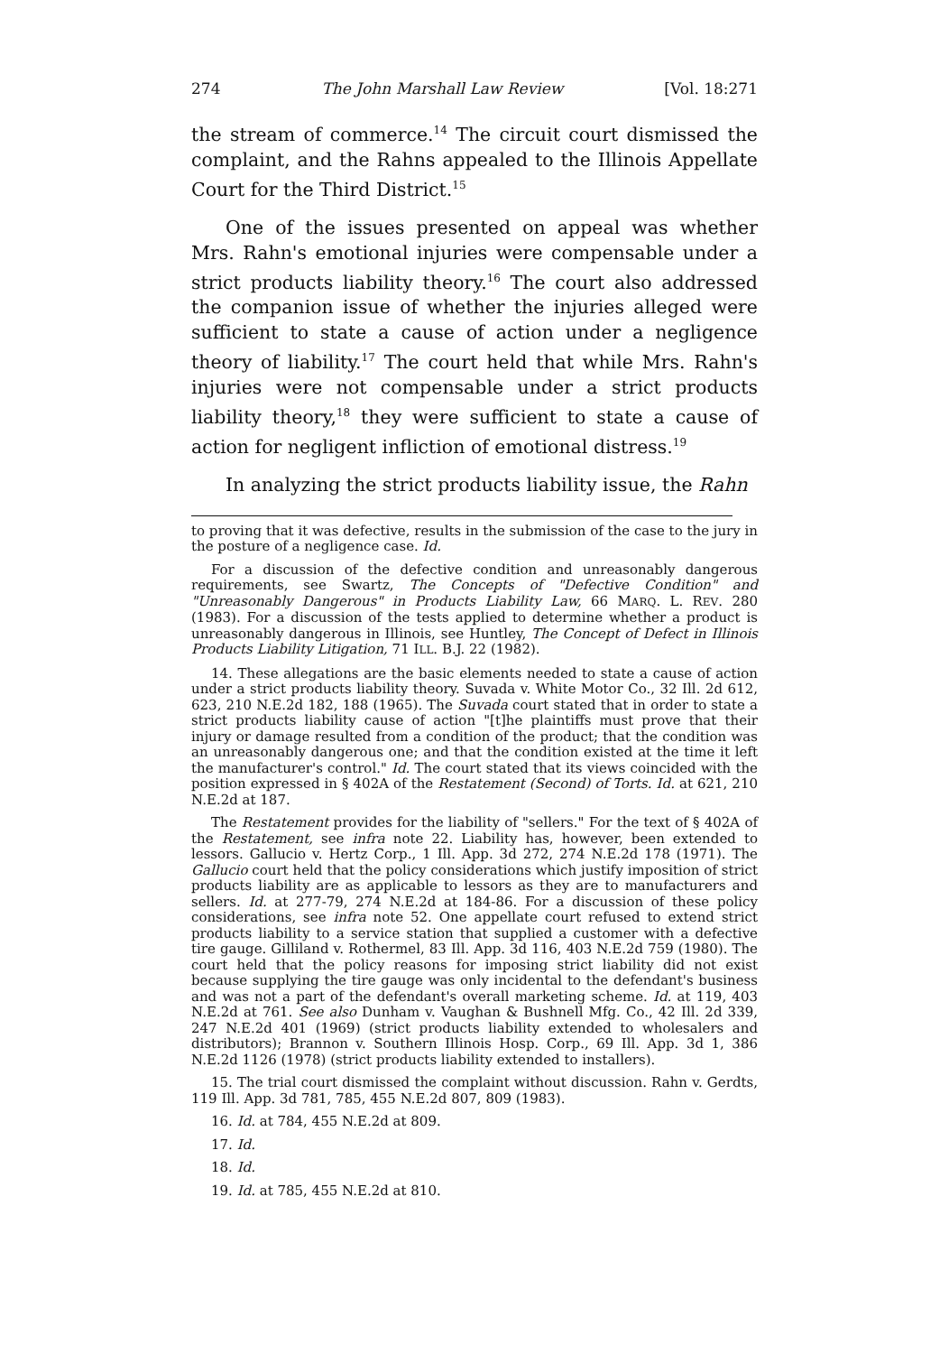274 The John Marshall Law Review [Vol. 18:271
the stream of commerce.<sup>14</sup> The circuit court dismissed the complaint, and the Rahns appealed to the Illinois Appellate Court for the Third District.<sup>15</sup>
One of the issues presented on appeal was whether Mrs. Rahn's emotional injuries were compensable under a strict products liability theory.<sup>16</sup> The court also addressed the companion issue of whether the injuries alleged were sufficient to state a cause of action under a negligence theory of liability.<sup>17</sup> The court held that while Mrs. Rahn's injuries were not compensable under a strict products liability theory,<sup>18</sup> they were sufficient to state a cause of action for negligent infliction of emotional distress.<sup>19</sup>
In analyzing the strict products liability issue, the Rahn
to proving that it was defective, results in the submission of the case to the jury in the posture of a negligence case. Id.
For a discussion of the defective condition and unreasonably dangerous requirements, see Swartz, The Concepts of "Defective Condition" and "Unreasonably Dangerous" in Products Liability Law, 66 MARQ. L. REV. 280 (1983). For a discussion of the tests applied to determine whether a product is unreasonably dangerous in Illinois, see Huntley, The Concept of Defect in Illinois Products Liability Litigation, 71 ILL. B.J. 22 (1982).
14. These allegations are the basic elements needed to state a cause of action under a strict products liability theory. Suvada v. White Motor Co., 32 Ill. 2d 612, 623, 210 N.E.2d 182, 188 (1965). The Suvada court stated that in order to state a strict products liability cause of action "[t]he plaintiffs must prove that their injury or damage resulted from a condition of the product; that the condition was an unreasonably dangerous one; and that the condition existed at the time it left the manufacturer's control." Id. The court stated that its views coincided with the position expressed in § 402A of the Restatement (Second) of Torts. Id. at 621, 210 N.E.2d at 187.
The Restatement provides for the liability of "sellers." For the text of § 402A of the Restatement, see infra note 22. Liability has, however, been extended to lessors. Gallucio v. Hertz Corp., 1 Ill. App. 3d 272, 274 N.E.2d 178 (1971). The Gallucio court held that the policy considerations which justify imposition of strict products liability are as applicable to lessors as they are to manufacturers and sellers. Id. at 277-79, 274 N.E.2d at 184-86. For a discussion of these policy considerations, see infra note 52. One appellate court refused to extend strict products liability to a service station that supplied a customer with a defective tire gauge. Gilliland v. Rothermel, 83 Ill. App. 3d 116, 403 N.E.2d 759 (1980). The court held that the policy reasons for imposing strict liability did not exist because supplying the tire gauge was only incidental to the defendant's business and was not a part of the defendant's overall marketing scheme. Id. at 119, 403 N.E.2d at 761. See also Dunham v. Vaughan & Bushnell Mfg. Co., 42 Ill. 2d 339, 247 N.E.2d 401 (1969) (strict products liability extended to wholesalers and distributors); Brannon v. Southern Illinois Hosp. Corp., 69 Ill. App. 3d 1, 386 N.E.2d 1126 (1978) (strict products liability extended to installers).
15. The trial court dismissed the complaint without discussion. Rahn v. Gerdts, 119 Ill. App. 3d 781, 785, 455 N.E.2d 807, 809 (1983).
16. Id. at 784, 455 N.E.2d at 809.
17. Id.
18. Id.
19. Id. at 785, 455 N.E.2d at 810.